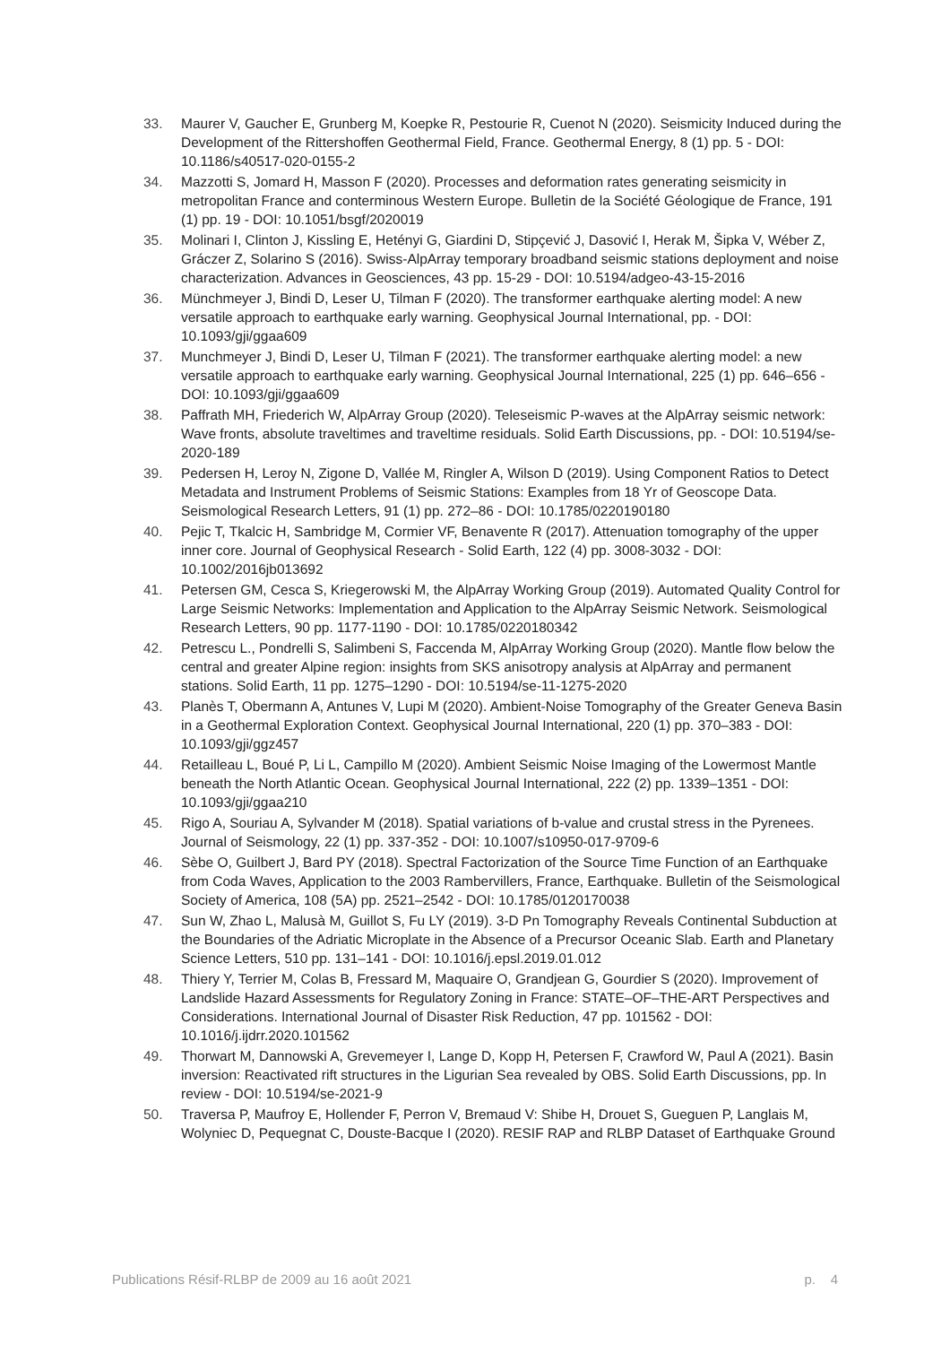33. Maurer V, Gaucher E, Grunberg M, Koepke R, Pestourie R, Cuenot N (2020). Seismicity Induced during the Development of the Rittershoffen Geothermal Field, France. Geothermal Energy, 8 (1) pp. 5 - DOI: 10.1186/s40517-020-0155-2
34. Mazzotti S, Jomard H, Masson F (2020). Processes and deformation rates generating seismicity in metropolitan France and conterminous Western Europe. Bulletin de la Société Géologique de France, 191 (1) pp. 19 - DOI: 10.1051/bsgf/2020019
35. Molinari I, Clinton J, Kissling E, Hetényi G, Giardini D, Stipçević J, Dasović I, Herak M, Šipka V, Wéber Z, Gráczer Z, Solarino S (2016). Swiss-AlpArray temporary broadband seismic stations deployment and noise characterization. Advances in Geosciences, 43 pp. 15-29 - DOI: 10.5194/adgeo-43-15-2016
36. Münchmeyer J, Bindi D, Leser U, Tilman F (2020). The transformer earthquake alerting model: A new versatile approach to earthquake early warning. Geophysical Journal International, pp. - DOI: 10.1093/gji/ggaa609
37. Munchmeyer J, Bindi D, Leser U, Tilman F (2021). The transformer earthquake alerting model: a new versatile approach to earthquake early warning. Geophysical Journal International, 225 (1) pp. 646–656 - DOI: 10.1093/gji/ggaa609
38. Paffrath MH, Friederich W, AlpArray Group (2020). Teleseismic P-waves at the AlpArray seismic network: Wave fronts, absolute traveltimes and traveltime residuals. Solid Earth Discussions, pp. - DOI: 10.5194/se-2020-189
39. Pedersen H, Leroy N, Zigone D, Vallée M, Ringler A, Wilson D (2019). Using Component Ratios to Detect Metadata and Instrument Problems of Seismic Stations: Examples from 18 Yr of Geoscope Data. Seismological Research Letters, 91 (1) pp. 272–86 - DOI: 10.1785/0220190180
40. Pejic T, Tkalcic H, Sambridge M, Cormier VF, Benavente R (2017). Attenuation tomography of the upper inner core. Journal of Geophysical Research - Solid Earth, 122 (4) pp. 3008-3032 - DOI: 10.1002/2016jb013692
41. Petersen GM, Cesca S, Kriegerowski M, the AlpArray Working Group (2019). Automated Quality Control for Large Seismic Networks: Implementation and Application to the AlpArray Seismic Network. Seismological Research Letters, 90 pp. 1177-1190 - DOI: 10.1785/0220180342
42. Petrescu L., Pondrelli S, Salimbeni S, Faccenda M, AlpArray Working Group (2020). Mantle flow below the central and greater Alpine region: insights from SKS anisotropy analysis at AlpArray and permanent stations. Solid Earth, 11 pp. 1275–1290 - DOI: 10.5194/se-11-1275-2020
43. Planès T, Obermann A, Antunes V, Lupi M (2020). Ambient-Noise Tomography of the Greater Geneva Basin in a Geothermal Exploration Context. Geophysical Journal International, 220 (1) pp. 370–383 - DOI: 10.1093/gji/ggz457
44. Retailleau L, Boué P, Li L, Campillo M (2020). Ambient Seismic Noise Imaging of the Lowermost Mantle beneath the North Atlantic Ocean. Geophysical Journal International, 222 (2) pp. 1339–1351 - DOI: 10.1093/gji/ggaa210
45. Rigo A, Souriau A, Sylvander M (2018). Spatial variations of b-value and crustal stress in the Pyrenees. Journal of Seismology, 22 (1) pp. 337-352 - DOI: 10.1007/s10950-017-9709-6
46. Sèbe O, Guilbert J, Bard PY (2018). Spectral Factorization of the Source Time Function of an Earthquake from Coda Waves, Application to the 2003 Rambervillers, France, Earthquake. Bulletin of the Seismological Society of America, 108 (5A) pp. 2521–2542 - DOI: 10.1785/0120170038
47. Sun W, Zhao L, Malusà M, Guillot S, Fu LY (2019). 3-D Pn Tomography Reveals Continental Subduction at the Boundaries of the Adriatic Microplate in the Absence of a Precursor Oceanic Slab. Earth and Planetary Science Letters, 510 pp. 131–141 - DOI: 10.1016/j.epsl.2019.01.012
48. Thiery Y, Terrier M, Colas B, Fressard M, Maquaire O, Grandjean G, Gourdier S (2020). Improvement of Landslide Hazard Assessments for Regulatory Zoning in France: STATE–OF–THE-ART Perspectives and Considerations. International Journal of Disaster Risk Reduction, 47 pp. 101562 - DOI: 10.1016/j.ijdrr.2020.101562
49. Thorwart M, Dannowski A, Grevemeyer I, Lange D, Kopp H, Petersen F, Crawford W, Paul A (2021). Basin inversion: Reactivated rift structures in the Ligurian Sea revealed by OBS. Solid Earth Discussions, pp. In review - DOI: 10.5194/se-2021-9
50. Traversa P, Maufroy E, Hollender F, Perron V, Bremaud V: Shibe H, Drouet S, Gueguen P, Langlais M, Wolyniec D, Pequegnat C, Douste-Bacque I (2020). RESIF RAP and RLBP Dataset of Earthquake Ground
Publications Résif-RLBP de 2009 au 16 août 2021 p. 4